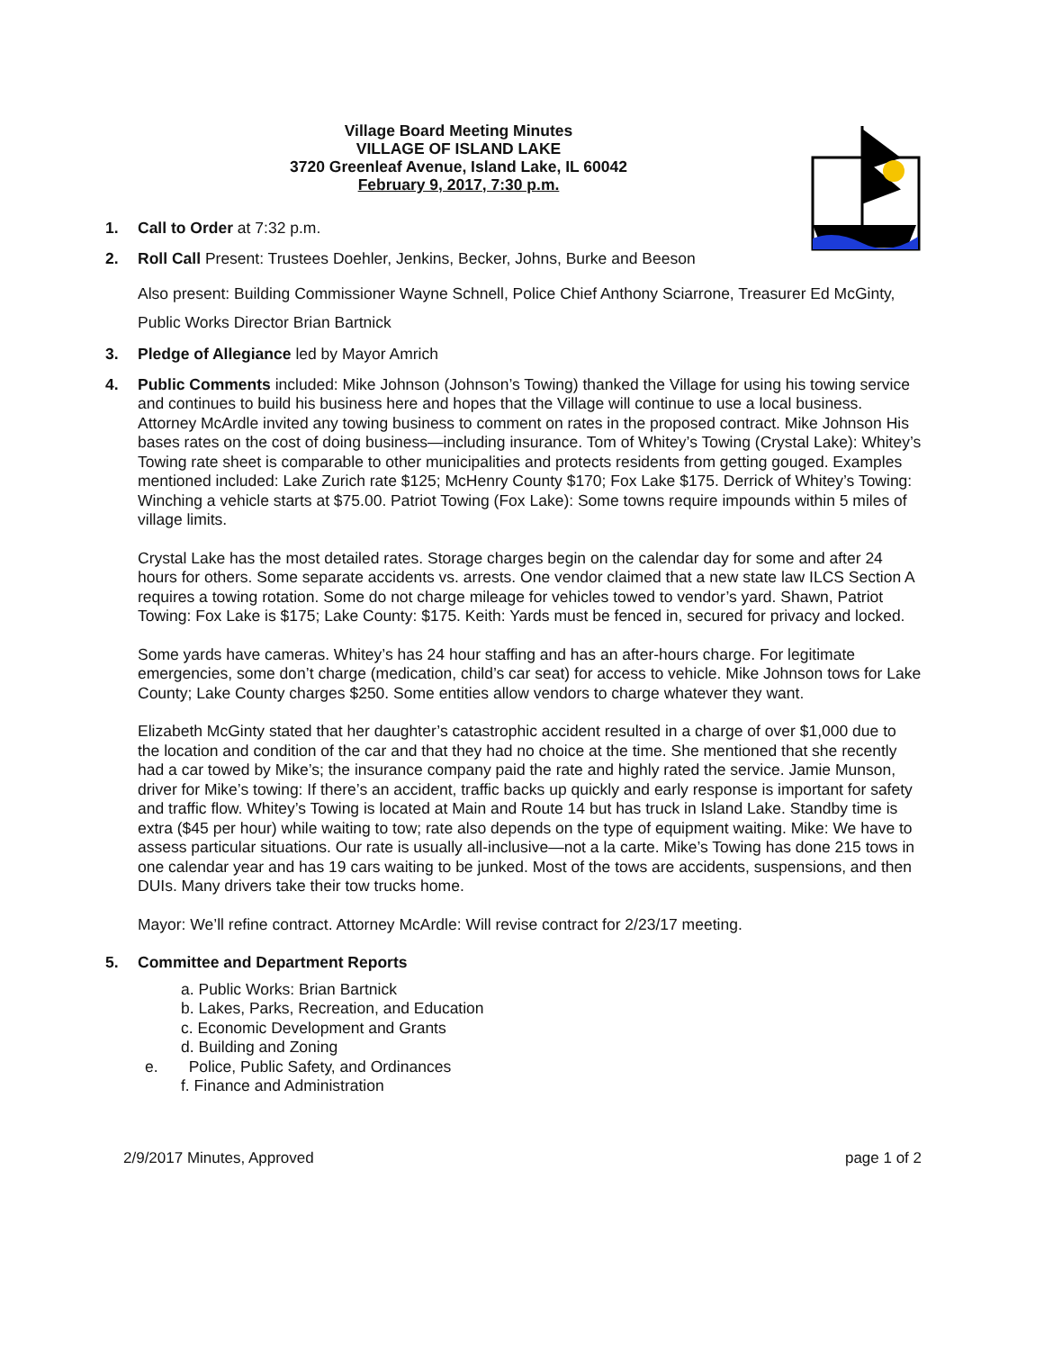Village Board Meeting Minutes
VILLAGE OF ISLAND LAKE
3720 Greenleaf Avenue, Island Lake, IL 60042
February 9, 2017, 7:30 p.m.
1. Call to Order at 7:32 p.m.
2. Roll Call Present: Trustees Doehler, Jenkins, Becker, Johns, Burke and Beeson
Also present: Building Commissioner Wayne Schnell, Police Chief Anthony Sciarrone, Treasurer Ed McGinty, Public Works Director Brian Bartnick
3. Pledge of Allegiance led by Mayor Amrich
4. Public Comments included: Mike Johnson (Johnson’s Towing) thanked the Village for using his towing service and continues to build his business here and hopes that the Village will continue to use a local business. Attorney McArdle invited any towing business to comment on rates in the proposed contract. Mike Johnson His bases rates on the cost of doing business—including insurance. Tom of Whitey’s Towing (Crystal Lake): Whitey’s Towing rate sheet is comparable to other municipalities and protects residents from getting gouged. Examples mentioned included: Lake Zurich rate $125; McHenry County $170; Fox Lake $175. Derrick of Whitey’s Towing: Winching a vehicle starts at $75.00. Patriot Towing (Fox Lake): Some towns require impounds within 5 miles of village limits.
Crystal Lake has the most detailed rates. Storage charges begin on the calendar day for some and after 24 hours for others. Some separate accidents vs. arrests. One vendor claimed that a new state law ILCS Section A requires a towing rotation. Some do not charge mileage for vehicles towed to vendor’s yard. Shawn, Patriot Towing: Fox Lake is $175; Lake County: $175. Keith: Yards must be fenced in, secured for privacy and locked.
Some yards have cameras. Whitey’s has 24 hour staffing and has an after-hours charge. For legitimate emergencies, some don’t charge (medication, child’s car seat) for access to vehicle. Mike Johnson tows for Lake County; Lake County charges $250. Some entities allow vendors to charge whatever they want.
Elizabeth McGinty stated that her daughter’s catastrophic accident resulted in a charge of over $1,000 due to the location and condition of the car and that they had no choice at the time. She mentioned that she recently had a car towed by Mike’s; the insurance company paid the rate and highly rated the service. Jamie Munson, driver for Mike’s towing: If there’s an accident, traffic backs up quickly and early response is important for safety and traffic flow. Whitey’s Towing is located at Main and Route 14 but has truck in Island Lake. Standby time is extra ($45 per hour) while waiting to tow; rate also depends on the type of equipment waiting. Mike: We have to assess particular situations. Our rate is usually all-inclusive—not a la carte. Mike’s Towing has done 215 tows in one calendar year and has 19 cars waiting to be junked. Most of the tows are accidents, suspensions, and then DUIs. Many drivers take their tow trucks home.
Mayor: We’ll refine contract. Attorney McArdle: Will revise contract for 2/23/17 meeting.
5. Committee and Department Reports
a. Public Works: Brian Bartnick
b. Lakes, Parks, Recreation, and Education
c. Economic Development and Grants
d. Building and Zoning
e. Police, Public Safety, and Ordinances
f. Finance and Administration
2/9/2017 Minutes, Approved page 1 of 2